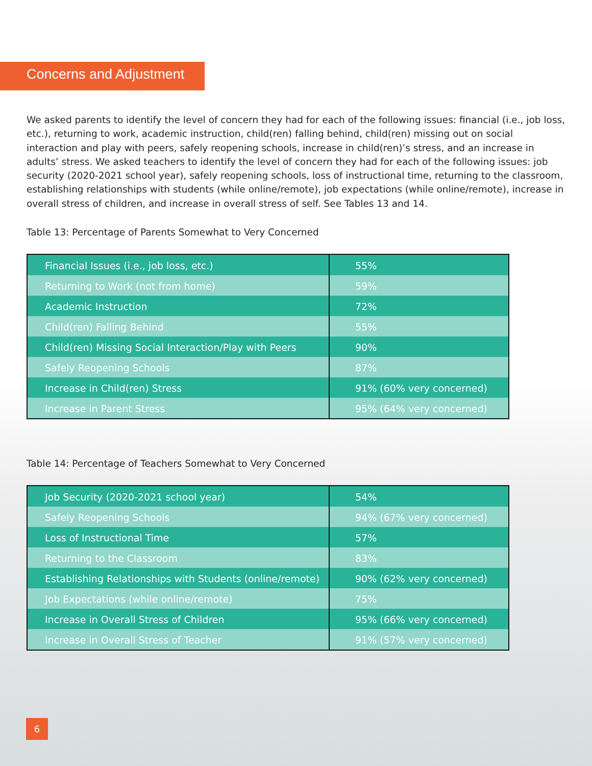Concerns and Adjustment
We asked parents to identify the level of concern they had for each of the following issues: financial (i.e., job loss, etc.), returning to work, academic instruction, child(ren) falling behind, child(ren) missing out on social interaction and play with peers, safely reopening schools, increase in child(ren)’s stress, and an increase in adults’ stress. We asked teachers to identify the level of concern they had for each of the following issues: job security (2020-2021 school year), safely reopening schools, loss of instructional time, returning to the classroom, establishing relationships with students (while online/remote), job expectations (while online/remote), increase in overall stress of children, and increase in overall stress of self. See Tables 13 and 14.
Table 13: Percentage of Parents Somewhat to Very Concerned
| Financial Issues (i.e., job loss, etc.) | 55% |
| Returning to Work (not from home) | 59% |
| Academic Instruction | 72% |
| Child(ren) Falling Behind | 55% |
| Child(ren) Missing Social Interaction/Play with Peers | 90% |
| Safely Reopening Schools | 87% |
| Increase in Child(ren) Stress | 91% (60% very concerned) |
| Increase in Parent Stress | 95% (64% very concerned) |
Table 14: Percentage of Teachers Somewhat to Very Concerned
| Job Security (2020-2021 school year) | 54% |
| Safely Reopening Schools | 94% (67% very concerned) |
| Loss of Instructional Time | 57% |
| Returning to the Classroom | 83% |
| Establishing Relationships with Students (online/remote) | 90% (62% very concerned) |
| Job Expectations (while online/remote) | 75% |
| Increase in Overall Stress of Children | 95% (66% very concerned) |
| Increase in Overall Stress of Teacher | 91% (57% very concerned) |
6